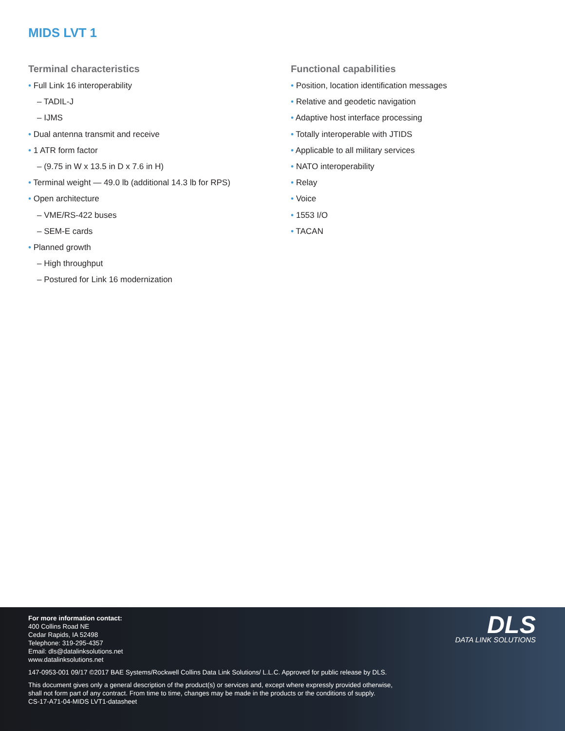MIDS LVT 1
Terminal characteristics
• Full Link 16 interoperability
– TADIL-J
– IJMS
• Dual antenna transmit and receive
• 1 ATR form factor
– (9.75 in W x 13.5 in D x 7.6 in H)
• Terminal weight — 49.0 lb (additional 14.3 lb for RPS)
• Open architecture
– VME/RS-422 buses
– SEM-E cards
• Planned growth
– High throughput
– Postured for Link 16 modernization
Functional capabilities
• Position, location identification messages
• Relative and geodetic navigation
• Adaptive host interface processing
• Totally interoperable with JTIDS
• Applicable to all military services
• NATO interoperability
• Relay
• Voice
• 1553 I/O
• TACAN
DLS
DATA LINK SOLUTIONS
For more information contact:
400 Collins Road NE
Cedar Rapids, IA 52498
Telephone: 319-295-4357
Email: dls@datalinksolutions.net
www.datalinksolutions.net
147-0953-001 09/17 ©2017 BAE Systems/Rockwell Collins Data Link Solutions/ L.L.C. Approved for public release by DLS.
This document gives only a general description of the product(s) or services and, except where expressly provided otherwise,
shall not form part of any contract. From time to time, changes may be made in the products or the conditions of supply.
CS-17-A71-04-MIDS LVT1-datasheet